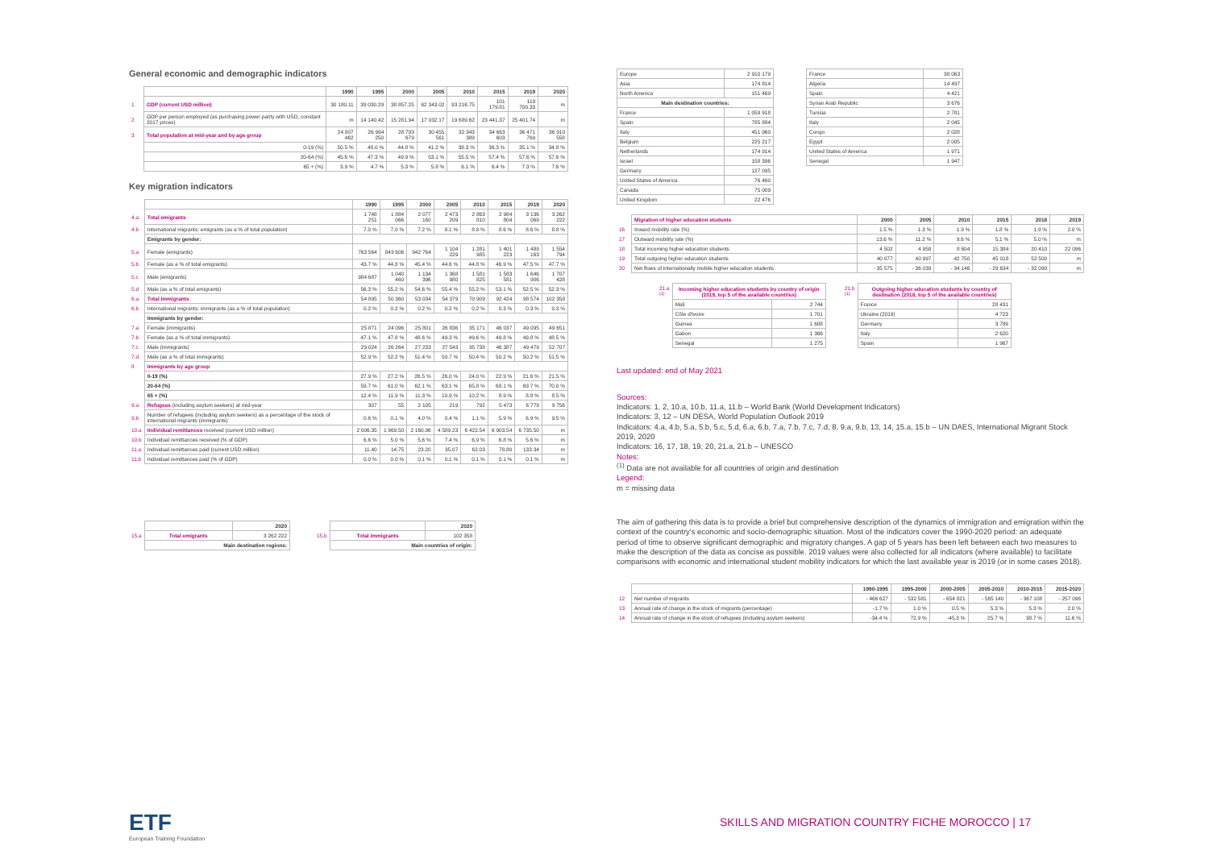General economic and demographic indicators
| | | 1990 | 1995 | 2000 | 2005 | 2010 | 2015 | 2019 | 2020 |
| 1 | GDP (current USD million) | 30 180.11 | 39 030.29 | 38 857.25 | 62 343.02 | 93 216.75 | 101 179.81 | 119 700.33 | m |
| 2 | GDP per person employed (as purchasing power parity with USD, constant 2017 prices) | m | 14 140.42 | 15 281.94 | 17 032.17 | 19 689.62 | 23 441.37 | 25 401.74 | m |
| 3 | Total population at mid-year and by age group | 24 807 462 | 26 994 250 | 28 793 679 | 30 455 561 | 32 343 389 | 34 663 603 | 36 471 769 | 36 910 558 |
| | 0-19 (%) | 50.5 % | 48.0 % | 44.8 % | 41.2 % | 38.3 % | 36.3 % | 35.1 % | 34.8 % |
| | 20-64 (%) | 45.6 % | 47.3 % | 49.9 % | 53.1 % | 55.5 % | 57.4 % | 57.6 % | 57.6 % |
| | 65 + (%) | 3.9 % | 4.7 % | 5.3 % | 5.8 % | 6.1 % | 6.4 % | 7.3 % | 7.6 % |
Key migration indicators
| | | 1990 | 1995 | 2000 | 2005 | 2010 | 2015 | 2019 | 2020 |
| 4.a | Total emigrants | 1 748 251 | 1 884 066 | 2 077 160 | 2 473 209 | 2 863 810 | 2 984 804 | 3 136 069 | 3 262 222 |
| 4.b | International migrants: emigrants (as a % of total population) | 7.0 % | 7.0 % | 7.2 % | 8.1 % | 8.9 % | 8.6 % | 8.6 % | 8.8 % |
| | Emigrants by gender: | | | | | | | | |
| 5.a | Female (emigrants) | 763 564 | 843 606 | 942 764 | 1 104 229 | 1 281 985 | 1 401 223 | 1 489 163 | 1 554 794 |
| 5.b | Female (as a % of total emigrants) | 43.7 % | 44.8 % | 45.4 % | 44.6 % | 44.8 % | 46.9 % | 47.5 % | 47.7 % |
| 5.c | Male (emigrants) | 984 687 | 1 040 460 | 1 134 396 | 1 368 980 | 1 581 825 | 1 583 581 | 1 646 906 | 1 707 428 |
| 5.d | Male (as a % of total emigrants) | 56.3 % | 55.2 % | 54.6 % | 55.4 % | 55.2 % | 53.1 % | 52.5 % | 52.3 % |
| 6.a | Total immigrants | 54 895 | 50 360 | 53 034 | 54 379 | 70 909 | 92 424 | 98 574 | 102 358 |
| 6.b | International migrants: immigrants (as a % of total population) | 0.2 % | 0.2 % | 0.2 % | 0.2 % | 0.2 % | 0.3 % | 0.3 % | 0.3 % |
| | Immigrants by gender: | | | | | | | | |
| 7.a | Female (immigrants) | 25 871 | 24 096 | 25 801 | 26 836 | 35 171 | 46 037 | 49 095 | 49 651 |
| 7.b | Female (as a % of total immigrants) | 47.1 % | 47.8 % | 48.6 % | 49.3 % | 49.6 % | 49.8 % | 49.8 % | 48.5 % |
| 7.c | Male (immigrants) | 29 024 | 26 264 | 27 233 | 27 543 | 35 738 | 46 387 | 49 479 | 52 707 |
| 7.d | Male (as a % of total immigrants) | 52.9 % | 52.2 % | 51.4 % | 50.7 % | 50.4 % | 50.2 % | 50.2 % | 51.5 % |
| 8 | Immigrants by age group | | | | | | | | |
| | 0-19 (%) | 27.9 % | 27.2 % | 26.5 % | 26.0 % | 24.0 % | 22.9 % | 21.6 % | 21.5 % |
| | 20-64 (%) | 59.7 % | 61.0 % | 62.1 % | 63.1 % | 65.8 % | 68.1 % | 69.7 % | 70.0 % |
| | 65 + (%) | 12.4 % | 11.9 % | 11.3 % | 10.9 % | 10.2 % | 8.9 % | 8.8 % | 8.5 % |
| 9.a | Refugees (including asylum seekers) at mid-year | 307 | 55 | 2 105 | 219 | 792 | 5 473 | 6 779 | 9 756 |
| 9.b | Number of refugees (including asylum seekers) as a percentage of the stock of international migrants (immigrants) | 0.6 % | 0.1 % | 4.0 % | 0.4 % | 1.1 % | 5.9 % | 6.9 % | 9.5 % |
| 10.a | Individual remittances received (current USD million) | 2 006.35 | 1 969.50 | 2 160.96 | 4 589.23 | 6 422.54 | 6 903.54 | 6 735.50 | m |
| 10.b | Individual remittances received (% of GDP) | 6.6 % | 5.0 % | 5.6 % | 7.4 % | 6.9 % | 6.8 % | 5.6 % | m |
| 11.a | Individual remittances paid (current USD million) | 11.40 | 14.75 | 23.20 | 35.07 | 62.03 | 78.80 | 133.34 | m |
| 11.b | Individual remittances paid (% of GDP) | 0.0 % | 0.0 % | 0.1 % | 0.1 % | 0.1 % | 0.1 % | 0.1 % | m |
| | | 2020 |
| 15.a | Total emigrants | 3 262 222 |
| | Main destination regions: | |
| | | 2020 |
| 15.b | Total immigrants | 102 358 |
| | Main countries of origin: | |
| Europe | 2 910 179 |
| Asia | 174 814 |
| North America | 151 469 |
| Main destination countries: | |
| France | 1 059 918 |
| Spain | 785 884 |
| Italy | 451 960 |
| Belgium | 225 217 |
| Netherlands | 174 914 |
| Israel | 158 396 |
| Germany | 127 095 |
| United States of America | 76 460 |
| Canada | 75 009 |
| United Kingdom | 22 476 |
| France | 38 063 |
| Algeria | 14 497 |
| Spain | 4 421 |
| Syrian Arab Republic | 3 676 |
| Tunisia | 2 781 |
| Italy | 2 045 |
| Congo | 2 028 |
| Egypt | 2 005 |
| United States of America | 1 971 |
| Senegal | 1 947 |
| | Migration of higher education students | 2000 | 2005 | 2010 | 2015 | 2018 | 2019 |
| 16 | Inward mobility rate (%) | 1.5 % | 1.3 % | 1.9 % | 1.8 % | 1.9 % | 2.0 % |
| 17 | Outward mobility rate (%) | 13.6 % | 11.2 % | 9.6 % | 5.1 % | 5.0 % | m |
| 18 | Total incoming higher education students | 4 502 | 4 958 | 8 604 | 15 384 | 20 410 | 22 096 |
| 19 | Total outgoing higher education students | 40 077 | 40 997 | 42 750 | 45 018 | 52 500 | m |
| 20 | Net flows of internationally mobile higher education students | - 35 575 | - 36 039 | - 34 146 | - 29 634 | - 32 090 | m |
| 21.a <sup>(1)</sup> | Incoming higher education students by country of origin (2019, top 5 of the available countries) | |
| | Mali | 2 744 |
| | Côte d'Ivoire | 1 701 |
| | Guinea | 1 608 |
| | Gabon | 1 366 |
| | Senegal | 1 275 |
| 21.b <sup>(1)</sup> | Outgoing higher education students by country of destination (2018, top 5 of the available countries) | |
| | France | 28 431 |
| | Ukraine (2019) | 4 723 |
| | Germany | 3 789 |
| | Italy | 2 620 |
| | Spain | 1 967 |
Last updated: end of May 2021
Sources:
Indicators: 1, 2, 10.a, 10.b, 11.a, 11.b – World Bank (World Development Indicators)
Indicators: 3, 12 – UN DESA, World Population Outlook 2019
Indicators: 4.a, 4.b, 5.a, 5.b, 5.c, 5.d, 6.a, 6.b, 7.a, 7.b, 7.c, 7.d, 8, 9.a, 9.b, 13, 14, 15.a, 15.b – UN DAES, International Migrant Stock 2019, 2020
Indicators: 16, 17, 18, 19, 20, 21.a, 21.b – UNESCO
Notes:
<sup>(1)</sup> Data are not available for all countries of origin and destination
Legend:
m = missing data
The aim of gathering this data is to provide a brief but comprehensive description of the dynamics of immigration and emigration within the context of the country's economic and socio-demographic situation. Most of the indicators cover the 1990-2020 period: an adequate period of time to observe significant demographic and migratory changes. A gap of 5 years has been left between each two measures to make the description of the data as concise as possible. 2019 values were also collected for all indicators (where available) to facilitate comparisons with economic and international student mobility indicators for which the last available year is 2019 (or in some cases 2018).
| | | 1990-1995 | 1995-2000 | 2000-2005 | 2005-2010 | 2010-2015 | 2015-2020 |
| 12 | Net number of migrants | - 466 627 | - 532 581 | - 654 821 | - 565 140 | - 367 108 | - 257 096 |
| 13 | Annual rate of change in the stock of migrants (percentage) | -1.7 % | 1.0 % | 0.5 % | 5.3 % | 5.3 % | 2.0 % |
| 14 | Annual rate of change in the stock of refugees (including asylum seekers) | -34.4 % | 72.9 % | -45.3 % | 25.7 % | 38.7 % | 11.6 % |
ETF
European Training Foundation
SKILLS AND MIGRATION COUNTRY FICHE MOROCCO | 17